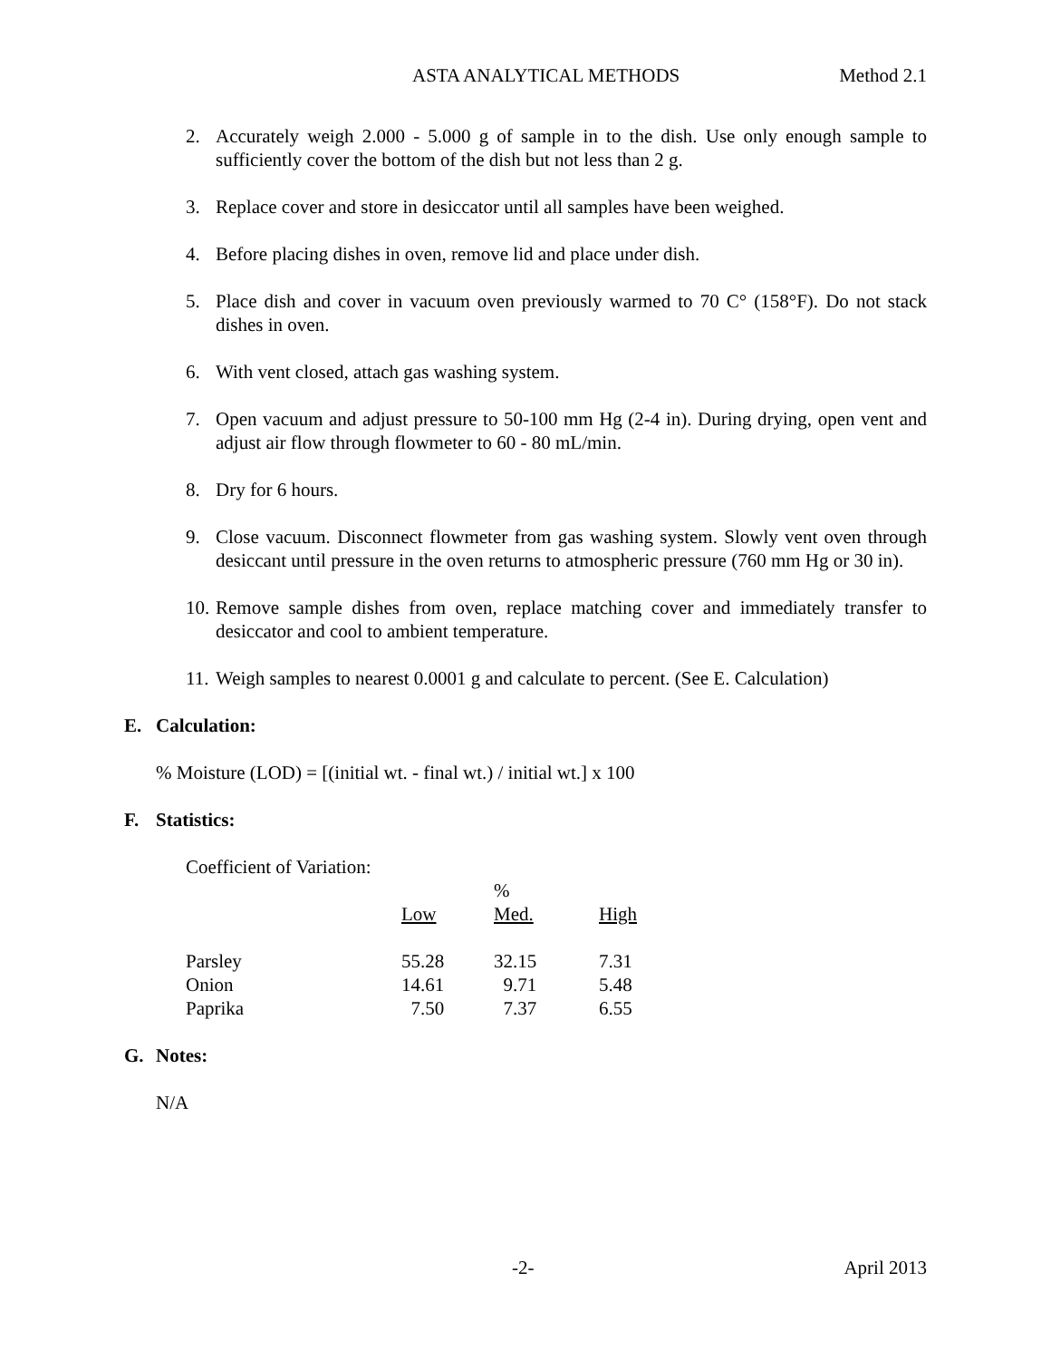ASTA ANALYTICAL METHODS Method 2.1
2. Accurately weigh 2.000 - 5.000 g of sample in to the dish. Use only enough sample to sufficiently cover the bottom of the dish but not less than 2 g.
3. Replace cover and store in desiccator until all samples have been weighed.
4. Before placing dishes in oven, remove lid and place under dish.
5. Place dish and cover in vacuum oven previously warmed to 70 C° (158°F). Do not stack dishes in oven.
6. With vent closed, attach gas washing system.
7. Open vacuum and adjust pressure to 50-100 mm Hg (2-4 in). During drying, open vent and adjust air flow through flowmeter to 60 - 80 mL/min.
8. Dry for 6 hours.
9. Close vacuum. Disconnect flowmeter from gas washing system. Slowly vent oven through desiccant until pressure in the oven returns to atmospheric pressure (760 mm Hg or 30 in).
10. Remove sample dishes from oven, replace matching cover and immediately transfer to desiccator and cool to ambient temperature.
11. Weigh samples to nearest 0.0001 g and calculate to percent. (See E. Calculation)
E. Calculation:
% Moisture (LOD) = [(initial wt. - final wt.) / initial wt.] x 100
F. Statistics:
Coefficient of Variation:
| | | % | |
| | Low | Med. | High |
| Parsley | 55.28 | 32.15 | 7.31 |
| Onion | 14.61 | 9.71 | 5.48 |
| Paprika | 7.50 | 7.37 | 6.55 |
G. Notes:
N/A
-2- April 2013